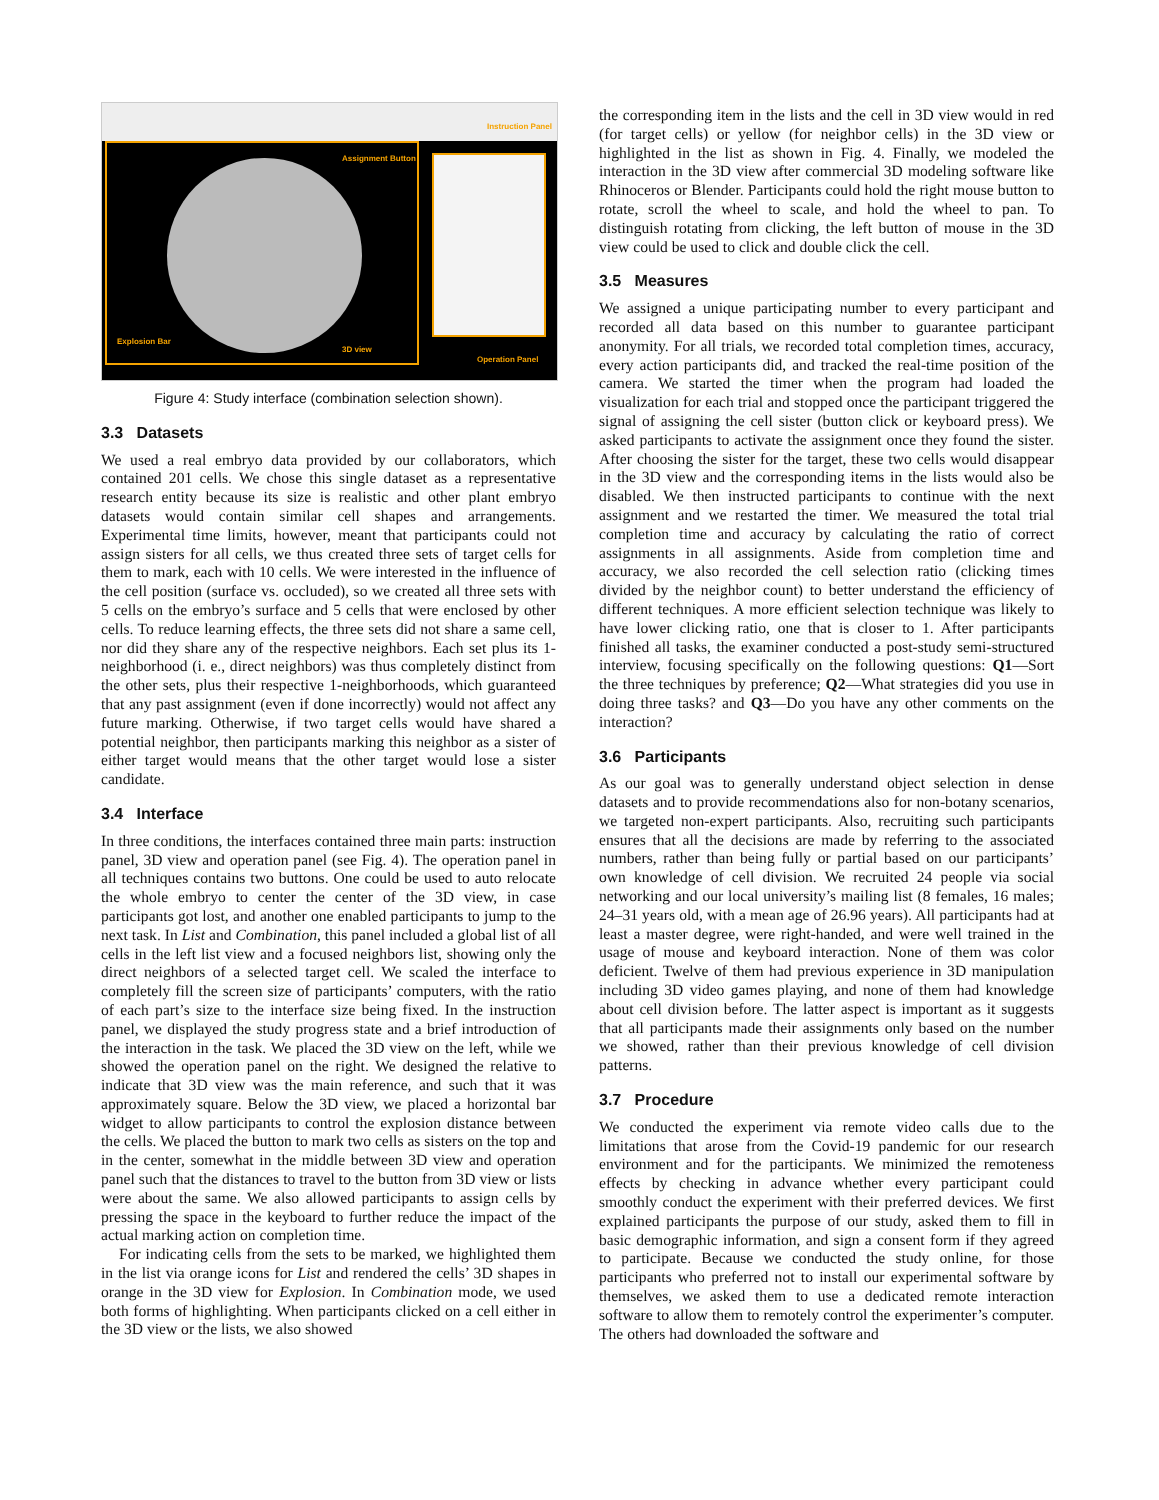Instruction Panel
Assignment Button
Explosion Bar
3D view
Operation Panel
Figure 4: Study interface (combination selection shown).
3.3 Datasets
We used a real embryo data provided by our collaborators, which contained 201 cells. We chose this single dataset as a representative research entity because its size is realistic and other plant embryo datasets would contain similar cell shapes and arrangements. Experimental time limits, however, meant that participants could not assign sisters for all cells, we thus created three sets of target cells for them to mark, each with 10 cells. We were interested in the influence of the cell position (surface vs. occluded), so we created all three sets with 5 cells on the embryo’s surface and 5 cells that were enclosed by other cells. To reduce learning effects, the three sets did not share a same cell, nor did they share any of the respective neighbors. Each set plus its 1-neighborhood (i. e., direct neighbors) was thus completely distinct from the other sets, plus their respective 1-neighborhoods, which guaranteed that any past assignment (even if done incorrectly) would not affect any future marking. Otherwise, if two target cells would have shared a potential neighbor, then participants marking this neighbor as a sister of either target would means that the other target would lose a sister candidate.
3.4 Interface
In three conditions, the interfaces contained three main parts: instruction panel, 3D view and operation panel (see Fig. 4). The operation panel in all techniques contains two buttons. One could be used to auto relocate the whole embryo to center the center of the 3D view, in case participants got lost, and another one enabled participants to jump to the next task. In List and Combination, this panel included a global list of all cells in the left list view and a focused neighbors list, showing only the direct neighbors of a selected target cell. We scaled the interface to completely fill the screen size of participants’ computers, with the ratio of each part’s size to the interface size being fixed. In the instruction panel, we displayed the study progress state and a brief introduction of the interaction in the task. We placed the 3D view on the left, while we showed the operation panel on the right. We designed the relative to indicate that 3D view was the main reference, and such that it was approximately square. Below the 3D view, we placed a horizontal bar widget to allow participants to control the explosion distance between the cells. We placed the button to mark two cells as sisters on the top and in the center, somewhat in the middle between 3D view and operation panel such that the distances to travel to the button from 3D view or lists were about the same. We also allowed participants to assign cells by pressing the space in the keyboard to further reduce the impact of the actual marking action on completion time.
For indicating cells from the sets to be marked, we highlighted them in the list via orange icons for List and rendered the cells’ 3D shapes in orange in the 3D view for Explosion. In Combination mode, we used both forms of highlighting. When participants clicked on a cell either in the 3D view or the lists, we also showed
the corresponding item in the lists and the cell in 3D view would in red (for target cells) or yellow (for neighbor cells) in the 3D view or highlighted in the list as shown in Fig. 4. Finally, we modeled the interaction in the 3D view after commercial 3D modeling software like Rhinoceros or Blender. Participants could hold the right mouse button to rotate, scroll the wheel to scale, and hold the wheel to pan. To distinguish rotating from clicking, the left button of mouse in the 3D view could be used to click and double click the cell.
3.5 Measures
We assigned a unique participating number to every participant and recorded all data based on this number to guarantee participant anonymity. For all trials, we recorded total completion times, accuracy, every action participants did, and tracked the real-time position of the camera. We started the timer when the program had loaded the visualization for each trial and stopped once the participant triggered the signal of assigning the cell sister (button click or keyboard press). We asked participants to activate the assignment once they found the sister. After choosing the sister for the target, these two cells would disappear in the 3D view and the corresponding items in the lists would also be disabled. We then instructed participants to continue with the next assignment and we restarted the timer. We measured the total trial completion time and accuracy by calculating the ratio of correct assignments in all assignments. Aside from completion time and accuracy, we also recorded the cell selection ratio (clicking times divided by the neighbor count) to better understand the efficiency of different techniques. A more efficient selection technique was likely to have lower clicking ratio, one that is closer to 1. After participants finished all tasks, the examiner conducted a post-study semi-structured interview, focusing specifically on the following questions: Q1—Sort the three techniques by preference; Q2—What strategies did you use in doing three tasks? and Q3—Do you have any other comments on the interaction?
3.6 Participants
As our goal was to generally understand object selection in dense datasets and to provide recommendations also for non-botany scenarios, we targeted non-expert participants. Also, recruiting such participants ensures that all the decisions are made by referring to the associated numbers, rather than being fully or partial based on our participants’ own knowledge of cell division. We recruited 24 people via social networking and our local university’s mailing list (8 females, 16 males; 24–31 years old, with a mean age of 26.96 years). All participants had at least a master degree, were right-handed, and were well trained in the usage of mouse and keyboard interaction. None of them was color deficient. Twelve of them had previous experience in 3D manipulation including 3D video games playing, and none of them had knowledge about cell division before. The latter aspect is important as it suggests that all participants made their assignments only based on the number we showed, rather than their previous knowledge of cell division patterns.
3.7 Procedure
We conducted the experiment via remote video calls due to the limitations that arose from the Covid-19 pandemic for our research environment and for the participants. We minimized the remoteness effects by checking in advance whether every participant could smoothly conduct the experiment with their preferred devices. We first explained participants the purpose of our study, asked them to fill in basic demographic information, and sign a consent form if they agreed to participate. Because we conducted the study online, for those participants who preferred not to install our experimental software by themselves, we asked them to use a dedicated remote interaction software to allow them to remotely control the experimenter’s computer. The others had downloaded the software and